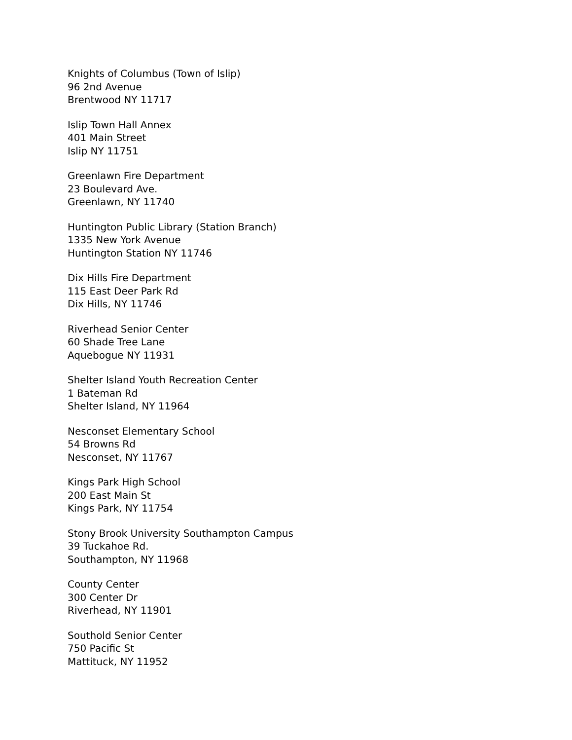Knights of Columbus (Town of Islip)
96 2nd Avenue
Brentwood NY 11717
Islip Town Hall Annex
401 Main Street
Islip NY 11751
Greenlawn Fire Department
23 Boulevard Ave.
Greenlawn, NY 11740
Huntington Public Library (Station Branch)
1335 New York Avenue
Huntington Station NY 11746
Dix Hills Fire Department
115 East Deer Park Rd
Dix Hills, NY 11746
Riverhead Senior Center
60 Shade Tree Lane
Aquebogue NY 11931
Shelter Island Youth Recreation Center
1 Bateman Rd
Shelter Island, NY 11964
Nesconset Elementary School
54 Browns Rd
Nesconset, NY 11767
Kings Park High School
200 East Main St
Kings Park, NY 11754
Stony Brook University Southampton Campus
39 Tuckahoe Rd.
Southampton, NY 11968
County Center
300 Center Dr
Riverhead, NY 11901
Southold Senior Center
750 Pacific St
Mattituck, NY 11952